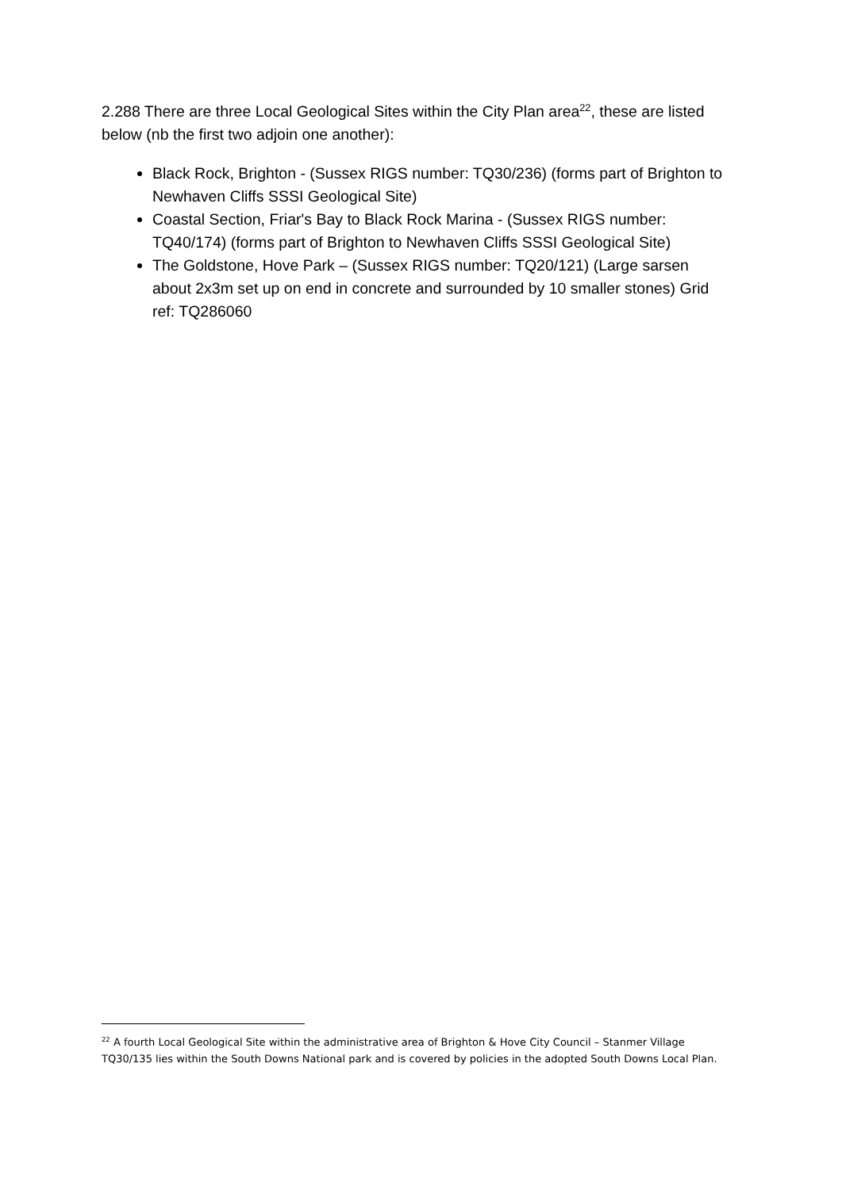2.288 There are three Local Geological Sites within the City Plan area<sup>22</sup>, these are listed below (nb the first two adjoin one another):
Black Rock, Brighton - (Sussex RIGS number: TQ30/236) (forms part of Brighton to Newhaven Cliffs SSSI Geological Site)
Coastal Section, Friar's Bay to Black Rock Marina - (Sussex RIGS number: TQ40/174) (forms part of Brighton to Newhaven Cliffs SSSI Geological Site)
The Goldstone, Hove Park – (Sussex RIGS number: TQ20/121) (Large sarsen about 2x3m set up on end in concrete and surrounded by 10 smaller stones) Grid ref: TQ286060
<sup>22</sup> A fourth Local Geological Site within the administrative area of Brighton & Hove City Council – Stanmer Village TQ30/135 lies within the South Downs National park and is covered by policies in the adopted South Downs Local Plan.